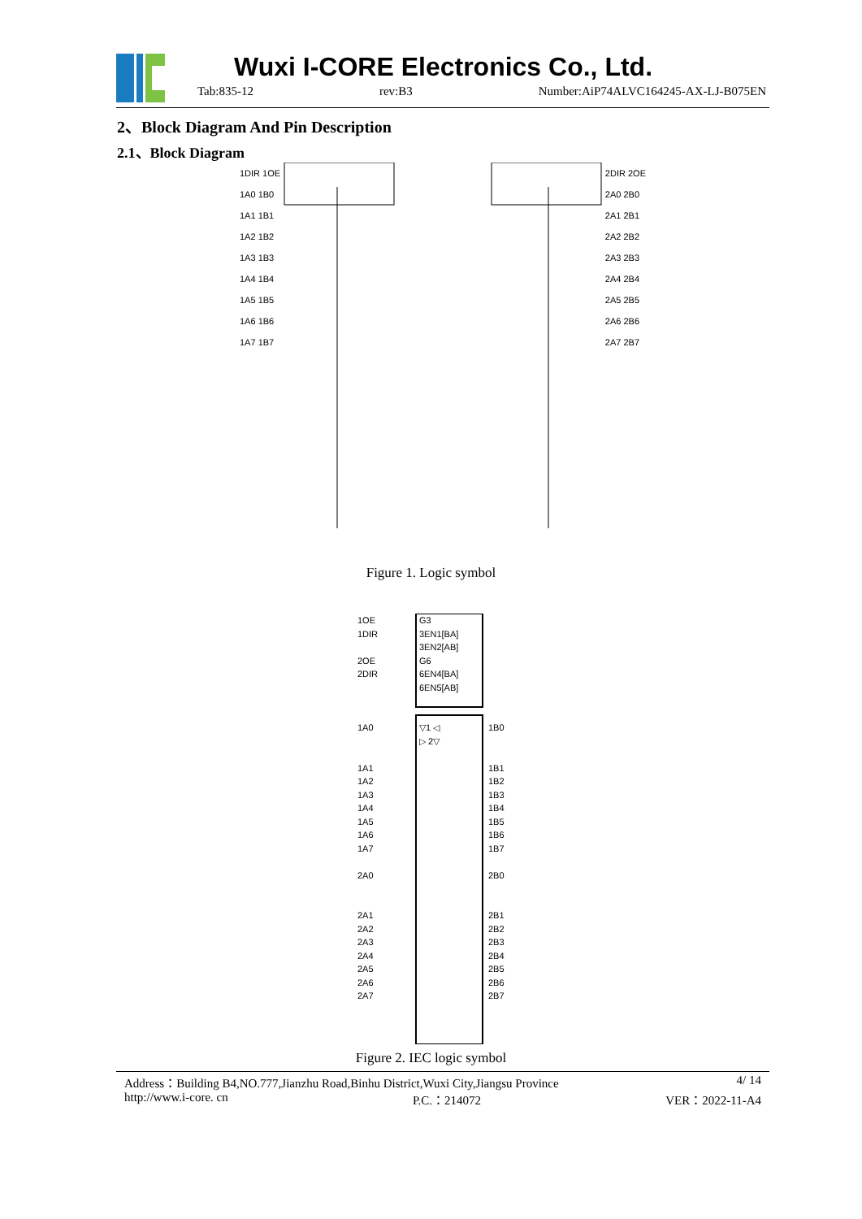Wuxi I-CORE Electronics Co., Ltd.
Tab:835-12 rev:B3 Number:AiP74ALVC164245-AX-LJ-B075EN
2、Block Diagram And Pin Description
2.1、Block Diagram
1DIR 1OE
1A0 1B0
1A1 1B1
1A2 1B2
1A3 1B3
1A4 1B4
1A5 1B5
1A6 1B6
1A7 1B7
2DIR 2OE
2A0 2B0
2A1 2B1
2A2 2B2
2A3 2B3
2A4 2B4
2A5 2B5
2A6 2B6
2A7 2B7
Figure 1. Logic symbol
1OE
1DIR
2OE
2DIR
1A0
1A1
1A2
1A3
1A4
1A5
1A6
1A7
2A0
2A1
2A2
2A3
2A4
2A5
2A6
2A7
G3
3EN1[BA]
3EN2[AB]
G6
6EN4[BA]
6EN5[AB]
▽1 ◁
▷ 2▽
1B0
1B1
1B2
1B3
1B4
1B5
1B6
1B7
2B0
2B1
2B2
2B3
2B4
2B5
2B6
2B7
Figure 2. IEC logic symbol
Address：Building B4,NO.777,Jianzhu Road,Binhu District,Wuxi City,Jiangsu Province 4/ 14
http://www.i-core. cn P.C.：214072 VER：2022-11-A4